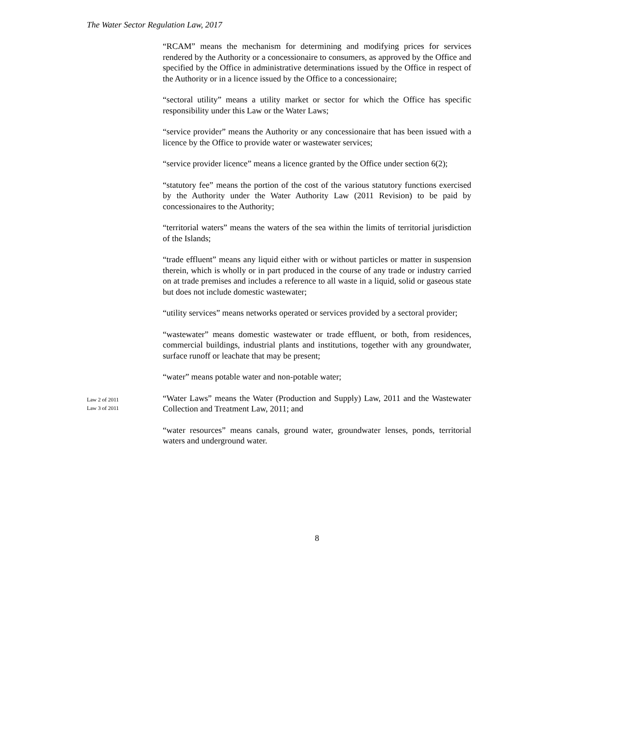The Water Sector Regulation Law, 2017
“RCAM” means the mechanism for determining and modifying prices for services rendered by the Authority or a concessionaire to consumers, as approved by the Office and specified by the Office in administrative determinations issued by the Office in respect of the Authority or in a licence issued by the Office to a concessionaire;
“sectoral utility” means a utility market or sector for which the Office has specific responsibility under this Law or the Water Laws;
“service provider” means the Authority or any concessionaire that has been issued with a licence by the Office to provide water or wastewater services;
“service provider licence” means a licence granted by the Office under section 6(2);
“statutory fee” means the portion of the cost of the various statutory functions exercised by the Authority under the Water Authority Law (2011 Revision) to be paid by concessionaires to the Authority;
“territorial waters” means the waters of the sea within the limits of territorial jurisdiction of the Islands;
“trade effluent” means any liquid either with or without particles or matter in suspension therein, which is wholly or in part produced in the course of any trade or industry carried on at trade premises and includes a reference to all waste in a liquid, solid or gaseous state but does not include domestic wastewater;
“utility services” means networks operated or services provided by a sectoral provider;
“wastewater” means domestic wastewater or trade effluent, or both, from residences, commercial buildings, industrial plants and institutions, together with any groundwater, surface runoff or leachate that may be present;
“water” means potable water and non-potable water;
Law 2 of 2011
Law 3 of 2011
“Water Laws” means the Water (Production and Supply) Law, 2011 and the Wastewater Collection and Treatment Law, 2011; and
“water resources” means canals, ground water, groundwater lenses, ponds, territorial waters and underground water.
8